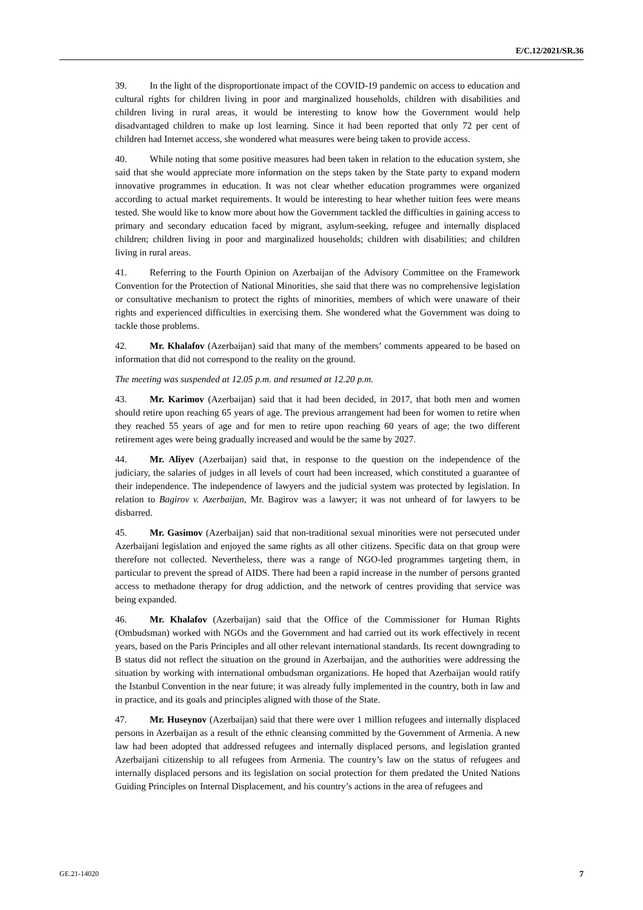E/C.12/2021/SR.36
39. In the light of the disproportionate impact of the COVID-19 pandemic on access to education and cultural rights for children living in poor and marginalized households, children with disabilities and children living in rural areas, it would be interesting to know how the Government would help disadvantaged children to make up lost learning. Since it had been reported that only 72 per cent of children had Internet access, she wondered what measures were being taken to provide access.
40. While noting that some positive measures had been taken in relation to the education system, she said that she would appreciate more information on the steps taken by the State party to expand modern innovative programmes in education. It was not clear whether education programmes were organized according to actual market requirements. It would be interesting to hear whether tuition fees were means tested. She would like to know more about how the Government tackled the difficulties in gaining access to primary and secondary education faced by migrant, asylum-seeking, refugee and internally displaced children; children living in poor and marginalized households; children with disabilities; and children living in rural areas.
41. Referring to the Fourth Opinion on Azerbaijan of the Advisory Committee on the Framework Convention for the Protection of National Minorities, she said that there was no comprehensive legislation or consultative mechanism to protect the rights of minorities, members of which were unaware of their rights and experienced difficulties in exercising them. She wondered what the Government was doing to tackle those problems.
42. Mr. Khalafov (Azerbaijan) said that many of the members’ comments appeared to be based on information that did not correspond to the reality on the ground.
The meeting was suspended at 12.05 p.m. and resumed at 12.20 p.m.
43. Mr. Karimov (Azerbaijan) said that it had been decided, in 2017, that both men and women should retire upon reaching 65 years of age. The previous arrangement had been for women to retire when they reached 55 years of age and for men to retire upon reaching 60 years of age; the two different retirement ages were being gradually increased and would be the same by 2027.
44. Mr. Aliyev (Azerbaijan) said that, in response to the question on the independence of the judiciary, the salaries of judges in all levels of court had been increased, which constituted a guarantee of their independence. The independence of lawyers and the judicial system was protected by legislation. In relation to Bagirov v. Azerbaijan, Mr. Bagirov was a lawyer; it was not unheard of for lawyers to be disbarred.
45. Mr. Gasimov (Azerbaijan) said that non-traditional sexual minorities were not persecuted under Azerbaijani legislation and enjoyed the same rights as all other citizens. Specific data on that group were therefore not collected. Nevertheless, there was a range of NGO-led programmes targeting them, in particular to prevent the spread of AIDS. There had been a rapid increase in the number of persons granted access to methadone therapy for drug addiction, and the network of centres providing that service was being expanded.
46. Mr. Khalafov (Azerbaijan) said that the Office of the Commissioner for Human Rights (Ombudsman) worked with NGOs and the Government and had carried out its work effectively in recent years, based on the Paris Principles and all other relevant international standards. Its recent downgrading to B status did not reflect the situation on the ground in Azerbaijan, and the authorities were addressing the situation by working with international ombudsman organizations. He hoped that Azerbaijan would ratify the Istanbul Convention in the near future; it was already fully implemented in the country, both in law and in practice, and its goals and principles aligned with those of the State.
47. Mr. Huseynov (Azerbaijan) said that there were over 1 million refugees and internally displaced persons in Azerbaijan as a result of the ethnic cleansing committed by the Government of Armenia. A new law had been adopted that addressed refugees and internally displaced persons, and legislation granted Azerbaijani citizenship to all refugees from Armenia. The country’s law on the status of refugees and internally displaced persons and its legislation on social protection for them predated the United Nations Guiding Principles on Internal Displacement, and his country’s actions in the area of refugees and
GE.21-14020 7